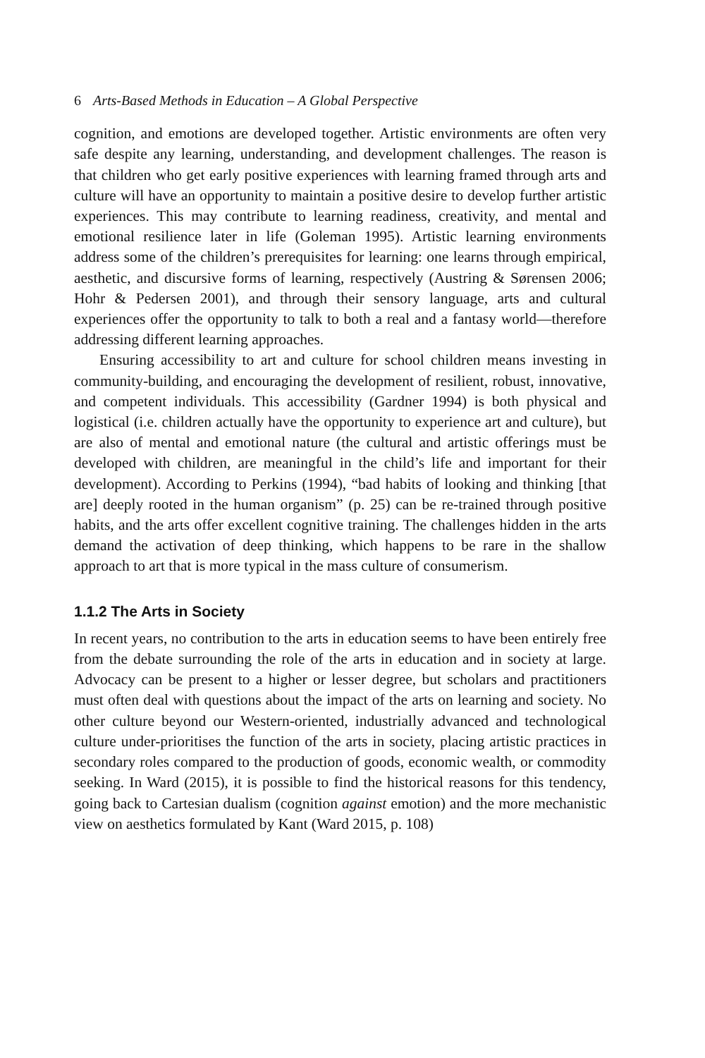6 Arts-Based Methods in Education – A Global Perspective
cognition, and emotions are developed together. Artistic environments are often very safe despite any learning, understanding, and development challenges. The reason is that children who get early positive experiences with learning framed through arts and culture will have an opportunity to maintain a positive desire to develop further artistic experiences. This may contribute to learning readiness, creativity, and mental and emotional resilience later in life (Goleman 1995). Artistic learning environments address some of the children’s prerequisites for learning: one learns through empirical, aesthetic, and discursive forms of learning, respectively (Austring & Sørensen 2006; Hohr & Pedersen 2001), and through their sensory language, arts and cultural experiences offer the opportunity to talk to both a real and a fantasy world—therefore addressing different learning approaches.
Ensuring accessibility to art and culture for school children means investing in community-building, and encouraging the development of resilient, robust, innovative, and competent individuals. This accessibility (Gardner 1994) is both physical and logistical (i.e. children actually have the opportunity to experience art and culture), but are also of mental and emotional nature (the cultural and artistic offerings must be developed with children, are meaningful in the child’s life and important for their development). According to Perkins (1994), “bad habits of looking and thinking [that are] deeply rooted in the human organism” (p. 25) can be re-trained through positive habits, and the arts offer excellent cognitive training. The challenges hidden in the arts demand the activation of deep thinking, which happens to be rare in the shallow approach to art that is more typical in the mass culture of consumerism.
1.1.2 The Arts in Society
In recent years, no contribution to the arts in education seems to have been entirely free from the debate surrounding the role of the arts in education and in society at large. Advocacy can be present to a higher or lesser degree, but scholars and practitioners must often deal with questions about the impact of the arts on learning and society. No other culture beyond our Western-oriented, industrially advanced and technological culture under-prioritises the function of the arts in society, placing artistic practices in secondary roles compared to the production of goods, economic wealth, or commodity seeking. In Ward (2015), it is possible to find the historical reasons for this tendency, going back to Cartesian dualism (cognition against emotion) and the more mechanistic view on aesthetics formulated by Kant (Ward 2015, p. 108)